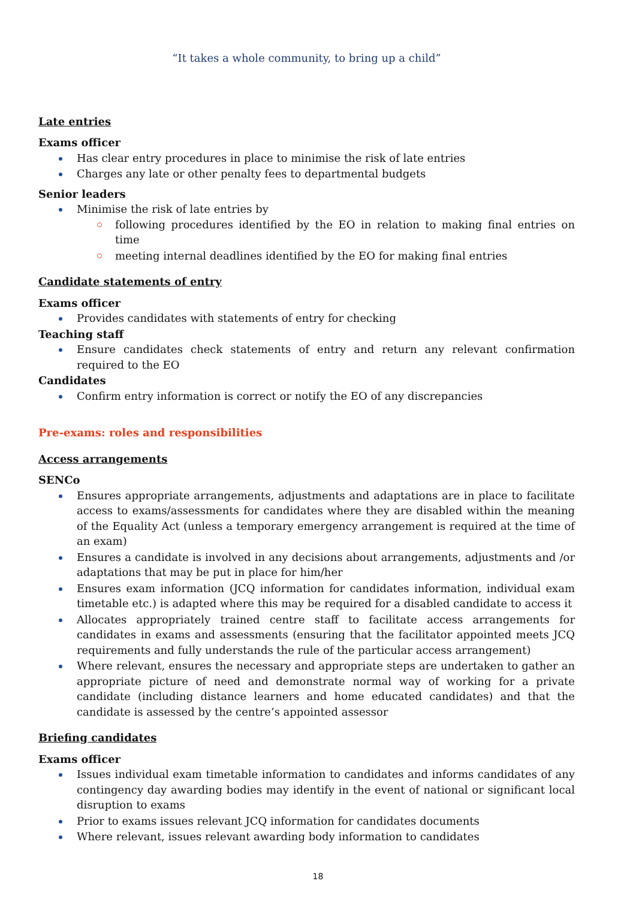“It takes a whole community, to bring up a child”
Late entries
Exams officer
Has clear entry procedures in place to minimise the risk of late entries
Charges any late or other penalty fees to departmental budgets
Senior leaders
Minimise the risk of late entries by
following procedures identified by the EO in relation to making final entries on time
meeting internal deadlines identified by the EO for making final entries
Candidate statements of entry
Exams officer
Provides candidates with statements of entry for checking
Teaching staff
Ensure candidates check statements of entry and return any relevant confirmation required to the EO
Candidates
Confirm entry information is correct or notify the EO of any discrepancies
Pre-exams: roles and responsibilities
Access arrangements
SENCo
Ensures appropriate arrangements, adjustments and adaptations are in place to facilitate access to exams/assessments for candidates where they are disabled within the meaning of the Equality Act (unless a temporary emergency arrangement is required at the time of an exam)
Ensures a candidate is involved in any decisions about arrangements, adjustments and /or adaptations that may be put in place for him/her
Ensures exam information (JCQ information for candidates information, individual exam timetable etc.) is adapted where this may be required for a disabled candidate to access it
Allocates appropriately trained centre staff to facilitate access arrangements for candidates in exams and assessments (ensuring that the facilitator appointed meets JCQ requirements and fully understands the rule of the particular access arrangement)
Where relevant, ensures the necessary and appropriate steps are undertaken to gather an appropriate picture of need and demonstrate normal way of working for a private candidate (including distance learners and home educated candidates) and that the candidate is assessed by the centre’s appointed assessor
Briefing candidates
Exams officer
Issues individual exam timetable information to candidates and informs candidates of any contingency day awarding bodies may identify in the event of national or significant local disruption to exams
Prior to exams issues relevant JCQ information for candidates documents
Where relevant, issues relevant awarding body information to candidates
18